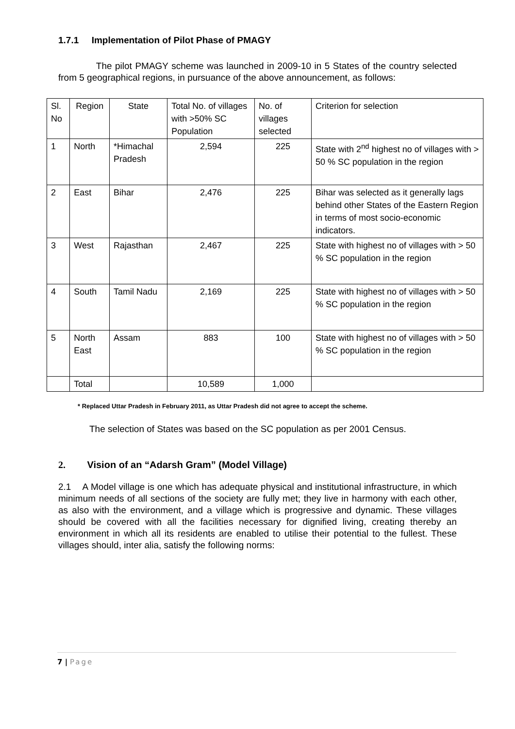1.7.1 Implementation of Pilot Phase of PMAGY
The pilot PMAGY scheme was launched in 2009-10 in 5 States of the country selected from 5 geographical regions, in pursuance of the above announcement, as follows:
| Sl. No | Region | State | Total No. of villages with >50% SC Population | No. of villages selected | Criterion for selection |
| 1 | North | *Himachal Pradesh | 2,594 | 225 | State with 2<sup>nd</sup> highest no of villages with > 50 % SC population in the region |
| 2 | East | Bihar | 2,476 | 225 | Bihar was selected as it generally lags behind other States of the Eastern Region in terms of most socio-economic indicators. |
| 3 | West | Rajasthan | 2,467 | 225 | State with highest no of villages with > 50 % SC population in the region |
| 4 | South | Tamil Nadu | 2,169 | 225 | State with highest no of villages with > 50 % SC population in the region |
| 5 | North East | Assam | 883 | 100 | State with highest no of villages with > 50 % SC population in the region |
| | Total | | 10,589 | 1,000 | |
* Replaced Uttar Pradesh in February 2011, as Uttar Pradesh did not agree to accept the scheme.
The selection of States was based on the SC population as per 2001 Census.
2. Vision of an “Adarsh Gram” (Model Village)
2.1 A Model village is one which has adequate physical and institutional infrastructure, in which minimum needs of all sections of the society are fully met; they live in harmony with each other, as also with the environment, and a village which is progressive and dynamic. These villages should be covered with all the facilities necessary for dignified living, creating thereby an environment in which all its residents are enabled to utilise their potential to the fullest. These villages should, inter alia, satisfy the following norms:
7 | Page